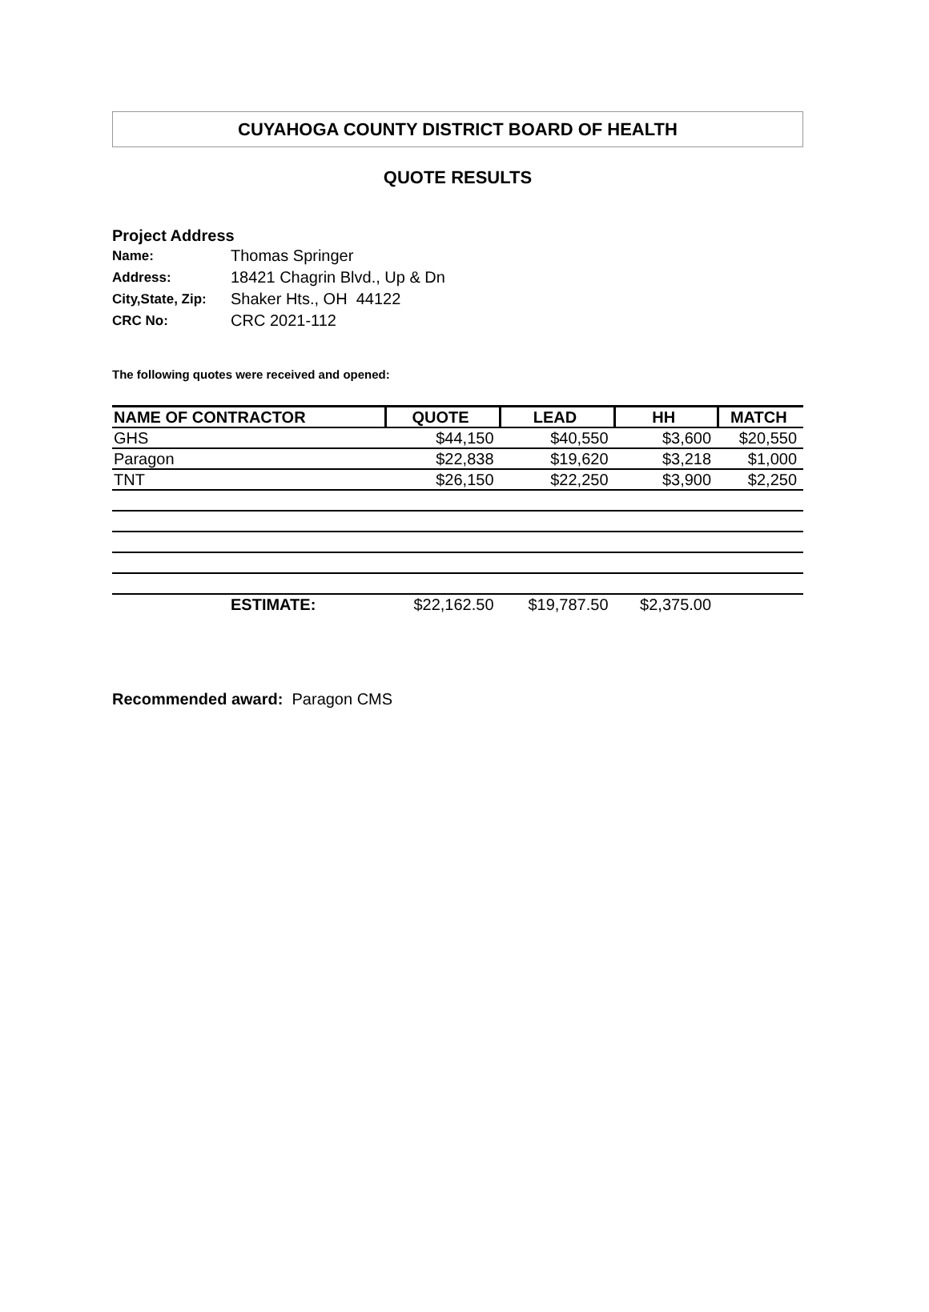CUYAHOGA COUNTY DISTRICT BOARD OF HEALTH
QUOTE RESULTS
Project Address
| Name: | Thomas Springer |
| Address: | 18421 Chagrin Blvd., Up & Dn |
| City,State, Zip: | Shaker Hts., OH 44122 |
| CRC No: | CRC 2021-112 |
The following quotes were received and opened:
| NAME OF CONTRACTOR | QUOTE | LEAD | HH | MATCH |
| --- | --- | --- | --- | --- |
| GHS | $44,150 | $40,550 | $3,600 | $20,550 |
| Paragon | $22,838 | $19,620 | $3,218 | $1,000 |
| TNT | $26,150 | $22,250 | $3,900 | $2,250 |
| ESTIMATE: | $22,162.50 | $19,787.50 | $2,375.00 | |
Recommended award: Paragon CMS